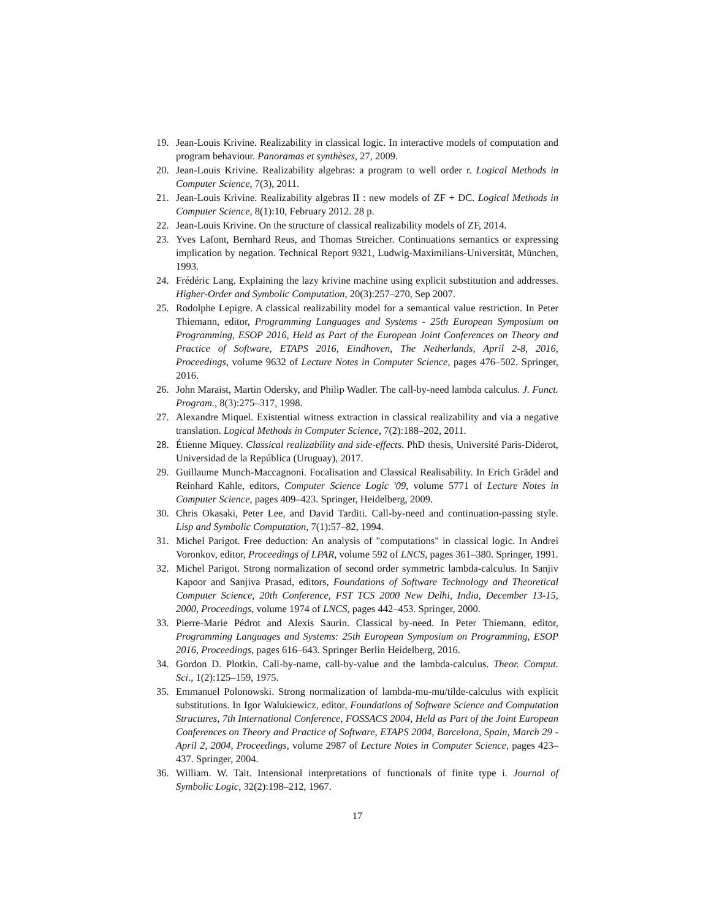19. Jean-Louis Krivine. Realizability in classical logic. In interactive models of computation and program behaviour. Panoramas et synthèses, 27, 2009.
20. Jean-Louis Krivine. Realizability algebras: a program to well order r. Logical Methods in Computer Science, 7(3), 2011.
21. Jean-Louis Krivine. Realizability algebras II : new models of ZF + DC. Logical Methods in Computer Science, 8(1):10, February 2012. 28 p.
22. Jean-Louis Krivine. On the structure of classical realizability models of ZF, 2014.
23. Yves Lafont, Bernhard Reus, and Thomas Streicher. Continuations semantics or expressing implication by negation. Technical Report 9321, Ludwig-Maximilians-Universität, München, 1993.
24. Frédéric Lang. Explaining the lazy krivine machine using explicit substitution and addresses. Higher-Order and Symbolic Computation, 20(3):257–270, Sep 2007.
25. Rodolphe Lepigre. A classical realizability model for a semantical value restriction. In Peter Thiemann, editor, Programming Languages and Systems - 25th European Symposium on Programming, ESOP 2016, Held as Part of the European Joint Conferences on Theory and Practice of Software, ETAPS 2016, Eindhoven, The Netherlands, April 2-8, 2016, Proceedings, volume 9632 of Lecture Notes in Computer Science, pages 476–502. Springer, 2016.
26. John Maraist, Martin Odersky, and Philip Wadler. The call-by-need lambda calculus. J. Funct. Program., 8(3):275–317, 1998.
27. Alexandre Miquel. Existential witness extraction in classical realizability and via a negative translation. Logical Methods in Computer Science, 7(2):188–202, 2011.
28. Étienne Miquey. Classical realizability and side-effects. PhD thesis, Université Paris-Diderot, Universidad de la República (Uruguay), 2017.
29. Guillaume Munch-Maccagnoni. Focalisation and Classical Realisability. In Erich Grädel and Reinhard Kahle, editors, Computer Science Logic '09, volume 5771 of Lecture Notes in Computer Science, pages 409–423. Springer, Heidelberg, 2009.
30. Chris Okasaki, Peter Lee, and David Tarditi. Call-by-need and continuation-passing style. Lisp and Symbolic Computation, 7(1):57–82, 1994.
31. Michel Parigot. Free deduction: An analysis of "computations" in classical logic. In Andrei Voronkov, editor, Proceedings of LPAR, volume 592 of LNCS, pages 361–380. Springer, 1991.
32. Michel Parigot. Strong normalization of second order symmetric lambda-calculus. In Sanjiv Kapoor and Sanjiva Prasad, editors, Foundations of Software Technology and Theoretical Computer Science, 20th Conference, FST TCS 2000 New Delhi, India, December 13-15, 2000, Proceedings, volume 1974 of LNCS, pages 442–453. Springer, 2000.
33. Pierre-Marie Pédrot and Alexis Saurin. Classical by-need. In Peter Thiemann, editor, Programming Languages and Systems: 25th European Symposium on Programming, ESOP 2016, Proceedings, pages 616–643. Springer Berlin Heidelberg, 2016.
34. Gordon D. Plotkin. Call-by-name, call-by-value and the lambda-calculus. Theor. Comput. Sci., 1(2):125–159, 1975.
35. Emmanuel Polonowski. Strong normalization of lambda-mu-mu/tilde-calculus with explicit substitutions. In Igor Walukiewicz, editor, Foundations of Software Science and Computation Structures, 7th International Conference, FOSSACS 2004, Held as Part of the Joint European Conferences on Theory and Practice of Software, ETAPS 2004, Barcelona, Spain, March 29 - April 2, 2004, Proceedings, volume 2987 of Lecture Notes in Computer Science, pages 423–437. Springer, 2004.
36. William. W. Tait. Intensional interpretations of functionals of finite type i. Journal of Symbolic Logic, 32(2):198–212, 1967.
17